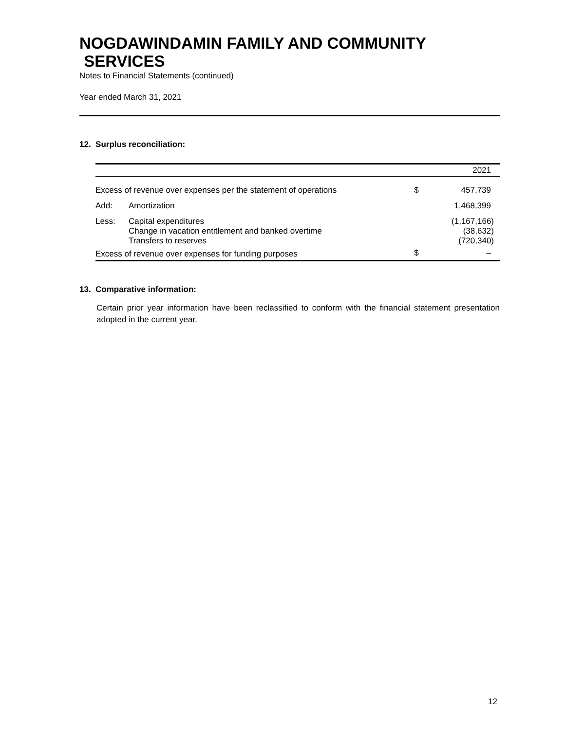NOGDAWINDAMIN FAMILY AND COMMUNITY
SERVICES
Notes to Financial Statements (continued)
Year ended March 31, 2021
12. Surplus reconciliation:
| | | | 2021 |
| Excess of revenue over expenses per the statement of operations | | $ | 457,739 |
| Add: | Amortization | | 1,468,399 |
| Less: | Capital expenditures Change in vacation entitlement and banked overtime Transfers to reserves | | (1,167,166) (38,632) (720,340) |
| Excess of revenue over expenses for funding purposes | | $ | – |
13. Comparative information:
Certain prior year information have been reclassified to conform with the financial statement presentation adopted in the current year.
12